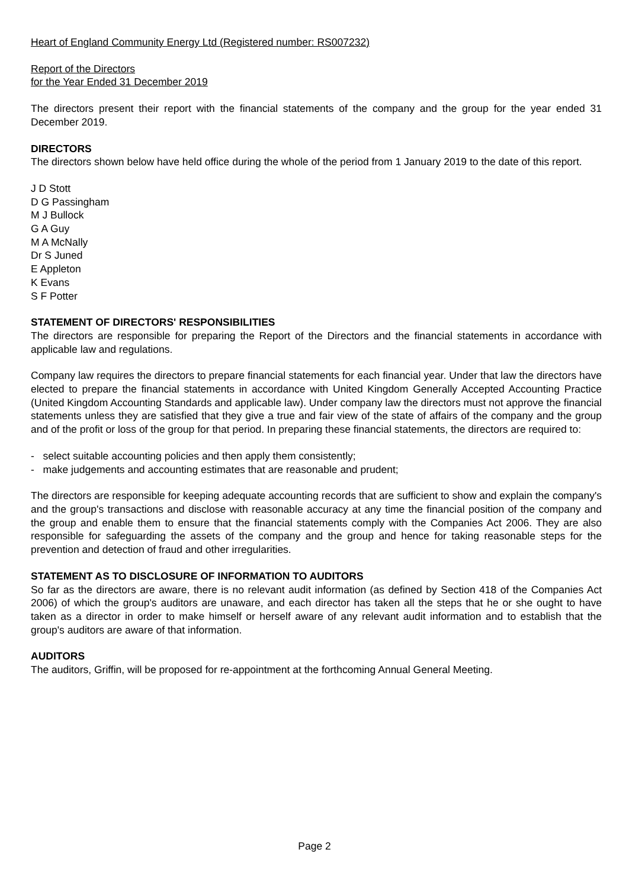Heart of England Community Energy Ltd (Registered number: RS007232)
Report of the Directors
for the Year Ended 31 December 2019
The directors present their report with the financial statements of the company and the group for the year ended 31 December 2019.
DIRECTORS
The directors shown below have held office during the whole of the period from 1 January 2019 to the date of this report.
J D Stott
D G Passingham
M J Bullock
G A Guy
M A McNally
Dr S Juned
E Appleton
K Evans
S F Potter
STATEMENT OF DIRECTORS' RESPONSIBILITIES
The directors are responsible for preparing the Report of the Directors and the financial statements in accordance with applicable law and regulations.
Company law requires the directors to prepare financial statements for each financial year. Under that law the directors have elected to prepare the financial statements in accordance with United Kingdom Generally Accepted Accounting Practice (United Kingdom Accounting Standards and applicable law). Under company law the directors must not approve the financial statements unless they are satisfied that they give a true and fair view of the state of affairs of the company and the group and of the profit or loss of the group for that period. In preparing these financial statements, the directors are required to:
- select suitable accounting policies and then apply them consistently;
- make judgements and accounting estimates that are reasonable and prudent;
The directors are responsible for keeping adequate accounting records that are sufficient to show and explain the company's and the group's transactions and disclose with reasonable accuracy at any time the financial position of the company and the group and enable them to ensure that the financial statements comply with the Companies Act 2006. They are also responsible for safeguarding the assets of the company and the group and hence for taking reasonable steps for the prevention and detection of fraud and other irregularities.
STATEMENT AS TO DISCLOSURE OF INFORMATION TO AUDITORS
So far as the directors are aware, there is no relevant audit information (as defined by Section 418 of the Companies Act 2006) of which the group's auditors are unaware, and each director has taken all the steps that he or she ought to have taken as a director in order to make himself or herself aware of any relevant audit information and to establish that the group's auditors are aware of that information.
AUDITORS
The auditors, Griffin, will be proposed for re-appointment at the forthcoming Annual General Meeting.
Page 2